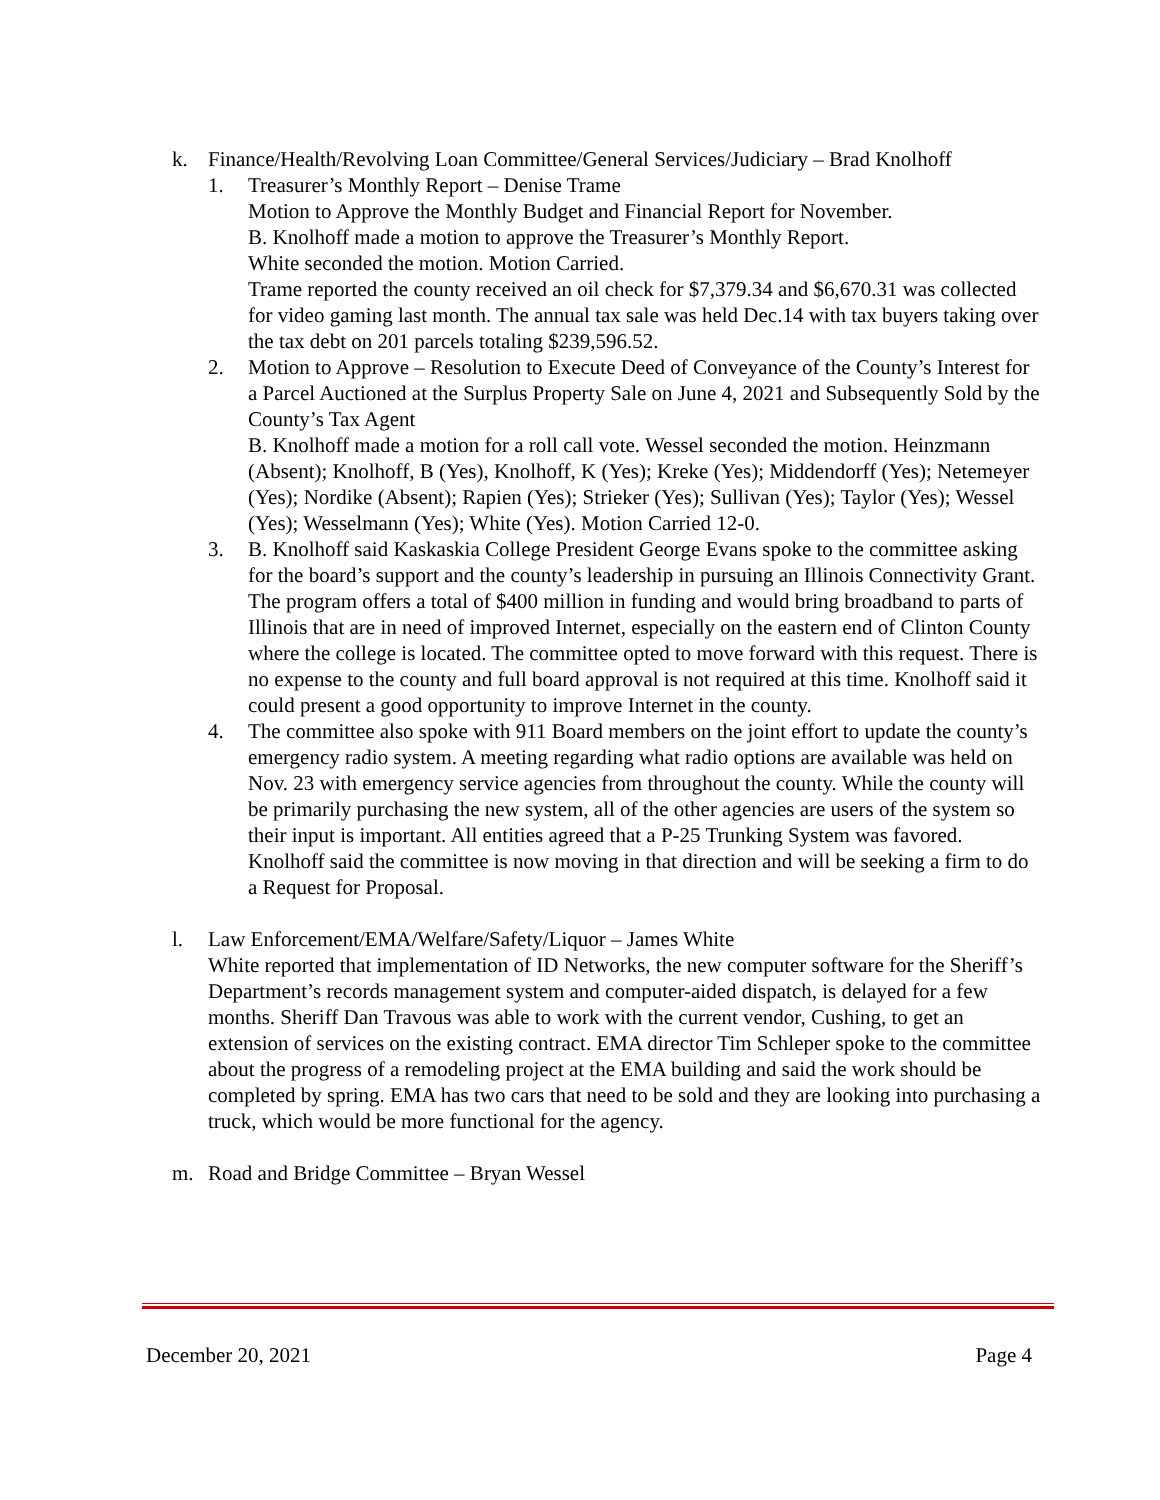k. Finance/Health/Revolving Loan Committee/General Services/Judiciary – Brad Knolhoff
1. Treasurer’s Monthly Report – Denise Trame
Motion to Approve the Monthly Budget and Financial Report for November.
B. Knolhoff made a motion to approve the Treasurer’s Monthly Report.
White seconded the motion. Motion Carried.
Trame reported the county received an oil check for $7,379.34 and $6,670.31 was collected for video gaming last month. The annual tax sale was held Dec.14 with tax buyers taking over the tax debt on 201 parcels totaling $239,596.52.
2. Motion to Approve – Resolution to Execute Deed of Conveyance of the County’s Interest for a Parcel Auctioned at the Surplus Property Sale on June 4, 2021 and Subsequently Sold by the County’s Tax Agent
B. Knolhoff made a motion for a roll call vote. Wessel seconded the motion. Heinzmann (Absent); Knolhoff, B (Yes), Knolhoff, K (Yes); Kreke (Yes); Middendorff (Yes); Netemeyer (Yes); Nordike (Absent); Rapien (Yes); Strieker (Yes); Sullivan (Yes); Taylor (Yes); Wessel (Yes); Wesselmann (Yes); White (Yes). Motion Carried 12-0.
3. B. Knolhoff said Kaskaskia College President George Evans spoke to the committee asking for the board’s support and the county’s leadership in pursuing an Illinois Connectivity Grant. The program offers a total of $400 million in funding and would bring broadband to parts of Illinois that are in need of improved Internet, especially on the eastern end of Clinton County where the college is located. The committee opted to move forward with this request. There is no expense to the county and full board approval is not required at this time. Knolhoff said it could present a good opportunity to improve Internet in the county.
4. The committee also spoke with 911 Board members on the joint effort to update the county’s emergency radio system. A meeting regarding what radio options are available was held on Nov. 23 with emergency service agencies from throughout the county. While the county will be primarily purchasing the new system, all of the other agencies are users of the system so their input is important. All entities agreed that a P-25 Trunking System was favored. Knolhoff said the committee is now moving in that direction and will be seeking a firm to do a Request for Proposal.
l. Law Enforcement/EMA/Welfare/Safety/Liquor – James White
White reported that implementation of ID Networks, the new computer software for the Sheriff’s Department’s records management system and computer-aided dispatch, is delayed for a few months. Sheriff Dan Travous was able to work with the current vendor, Cushing, to get an extension of services on the existing contract. EMA director Tim Schleper spoke to the committee about the progress of a remodeling project at the EMA building and said the work should be completed by spring. EMA has two cars that need to be sold and they are looking into purchasing a truck, which would be more functional for the agency.
m. Road and Bridge Committee – Bryan Wessel
December 20, 2021 Page 4